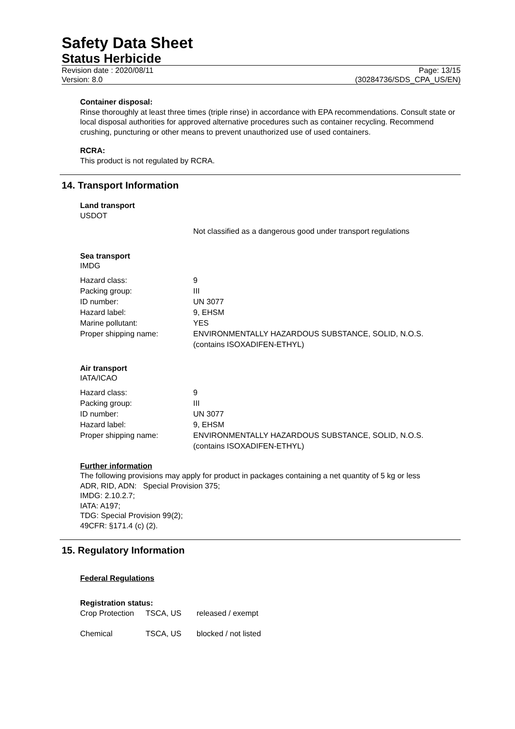Safety Data Sheet
Status Herbicide
Revision date : 2020/08/11
Version: 8.0
Page: 13/15
(30284736/SDS_CPA_US/EN)
Container disposal:
Rinse thoroughly at least three times (triple rinse) in accordance with EPA recommendations. Consult state or local disposal authorities for approved alternative procedures such as container recycling. Recommend crushing, puncturing or other means to prevent unauthorized use of used containers.
RCRA:
This product is not regulated by RCRA.
14. Transport Information
Land transport
USDOT
Not classified as a dangerous good under transport regulations
Sea transport
IMDG
| Hazard class: | 9 |
| Packing group: | III |
| ID number: | UN 3077 |
| Hazard label: | 9, EHSM |
| Marine pollutant: | YES |
| Proper shipping name: | ENVIRONMENTALLY HAZARDOUS SUBSTANCE, SOLID, N.O.S. (contains ISOXADIFEN-ETHYL) |
Air transport
IATA/ICAO
| Hazard class: | 9 |
| Packing group: | III |
| ID number: | UN 3077 |
| Hazard label: | 9, EHSM |
| Proper shipping name: | ENVIRONMENTALLY HAZARDOUS SUBSTANCE, SOLID, N.O.S. (contains ISOXADIFEN-ETHYL) |
Further information
The following provisions may apply for product in packages containing a net quantity of 5 kg or less
ADR, RID, ADN: Special Provision 375;
IMDG: 2.10.2.7;
IATA: A197;
TDG: Special Provision 99(2);
49CFR: §171.4 (c) (2).
15. Regulatory Information
Federal Regulations
Registration status:
| Crop Protection | TSCA, US | released / exempt |
| Chemical | TSCA, US | blocked / not listed |